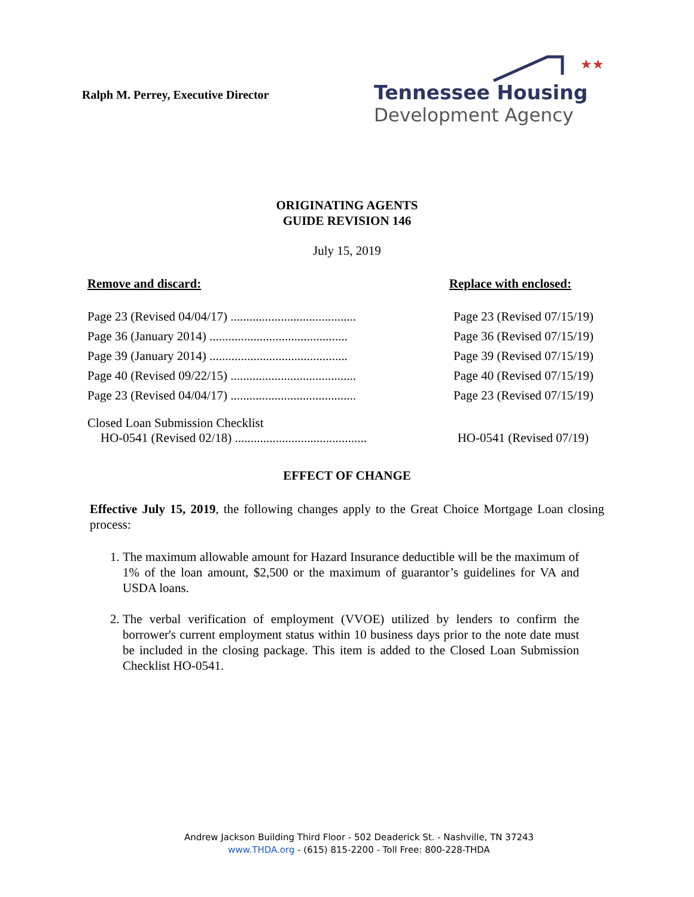Ralph M. Perrey, Executive Director
★★
Tennessee Housing
Development Agency
ORIGINATING AGENTS
GUIDE REVISION 146
July 15, 2019
Remove and discard: Replace with enclosed:
Page 23 (Revised 04/04/17) ........................................ Page 23 (Revised 07/15/19)
Page 36 (January 2014) ............................................ Page 36 (Revised 07/15/19)
Page 39 (January 2014) ............................................ Page 39 (Revised 07/15/19)
Page 40 (Revised 09/22/15) ........................................ Page 40 (Revised 07/15/19)
Page 23 (Revised 04/04/17) ........................................ Page 23 (Revised 07/15/19)
Closed Loan Submission Checklist
HO-0541 (Revised 02/18) .......................................... HO-0541 (Revised 07/19)
EFFECT OF CHANGE
Effective July 15, 2019, the following changes apply to the Great Choice Mortgage Loan closing process:
1. The maximum allowable amount for Hazard Insurance deductible will be the maximum of 1% of the loan amount, $2,500 or the maximum of guarantor’s guidelines for VA and USDA loans.
2. The verbal verification of employment (VVOE) utilized by lenders to confirm the borrower's current employment status within 10 business days prior to the note date must be included in the closing package. This item is added to the Closed Loan Submission Checklist HO-0541.
Andrew Jackson Building Third Floor - 502 Deaderick St. - Nashville, TN 37243
www.THDA.org - (615) 815-2200 - Toll Free: 800-228-THDA